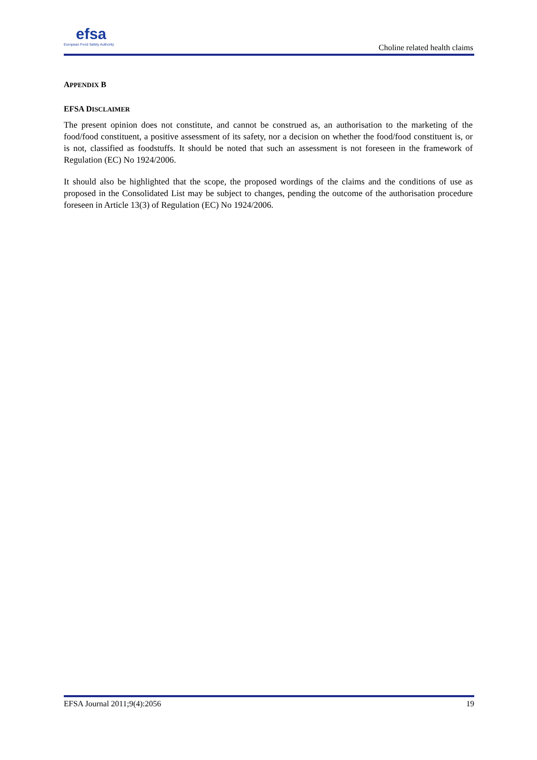efsa
European Food Safety Authority
Choline related health claims
APPENDIX B
EFSA DISCLAIMER
The present opinion does not constitute, and cannot be construed as, an authorisation to the marketing of the food/food constituent, a positive assessment of its safety, nor a decision on whether the food/food constituent is, or is not, classified as foodstuffs. It should be noted that such an assessment is not foreseen in the framework of Regulation (EC) No 1924/2006.
It should also be highlighted that the scope, the proposed wordings of the claims and the conditions of use as proposed in the Consolidated List may be subject to changes, pending the outcome of the authorisation procedure foreseen in Article 13(3) of Regulation (EC) No 1924/2006.
EFSA Journal 2011;9(4):2056 19